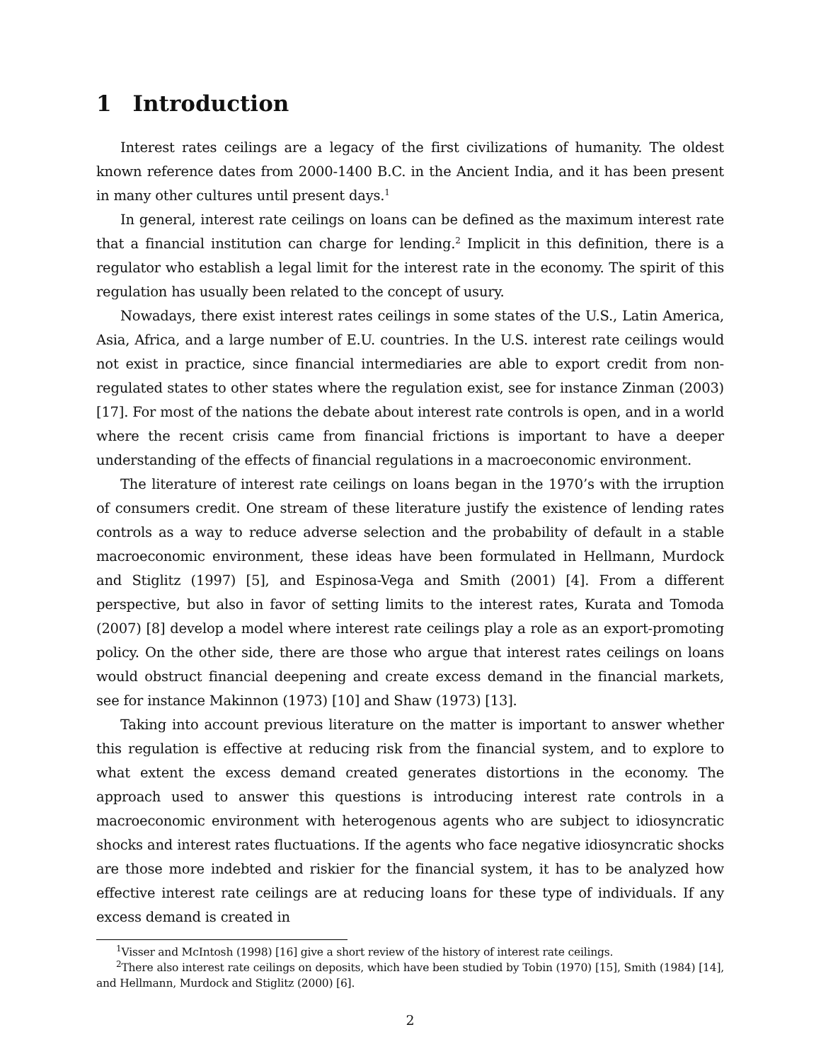1 Introduction
Interest rates ceilings are a legacy of the first civilizations of humanity. The oldest known reference dates from 2000-1400 B.C. in the Ancient India, and it has been present in many other cultures until present days.<sup>1</sup>
In general, interest rate ceilings on loans can be defined as the maximum interest rate that a financial institution can charge for lending.<sup>2</sup> Implicit in this definition, there is a regulator who establish a legal limit for the interest rate in the economy. The spirit of this regulation has usually been related to the concept of usury.
Nowadays, there exist interest rates ceilings in some states of the U.S., Latin America, Asia, Africa, and a large number of E.U. countries. In the U.S. interest rate ceilings would not exist in practice, since financial intermediaries are able to export credit from non-regulated states to other states where the regulation exist, see for instance Zinman (2003) [17]. For most of the nations the debate about interest rate controls is open, and in a world where the recent crisis came from financial frictions is important to have a deeper understanding of the effects of financial regulations in a macroeconomic environment.
The literature of interest rate ceilings on loans began in the 1970’s with the irruption of consumers credit. One stream of these literature justify the existence of lending rates controls as a way to reduce adverse selection and the probability of default in a stable macroeconomic environment, these ideas have been formulated in Hellmann, Murdock and Stiglitz (1997) [5], and Espinosa-Vega and Smith (2001) [4]. From a different perspective, but also in favor of setting limits to the interest rates, Kurata and Tomoda (2007) [8] develop a model where interest rate ceilings play a role as an export-promoting policy. On the other side, there are those who argue that interest rates ceilings on loans would obstruct financial deepening and create excess demand in the financial markets, see for instance Makinnon (1973) [10] and Shaw (1973) [13].
Taking into account previous literature on the matter is important to answer whether this regulation is effective at reducing risk from the financial system, and to explore to what extent the excess demand created generates distortions in the economy. The approach used to answer this questions is introducing interest rate controls in a macroeconomic environment with heterogenous agents who are subject to idiosyncratic shocks and interest rates fluctuations. If the agents who face negative idiosyncratic shocks are those more indebted and riskier for the financial system, it has to be analyzed how effective interest rate ceilings are at reducing loans for these type of individuals. If any excess demand is created in
<sup>1</sup> Visser and McIntosh (1998) [16] give a short review of the history of interest rate ceilings.
<sup>2</sup> There also interest rate ceilings on deposits, which have been studied by Tobin (1970) [15], Smith (1984) [14], and Hellmann, Murdock and Stiglitz (2000) [6].
2